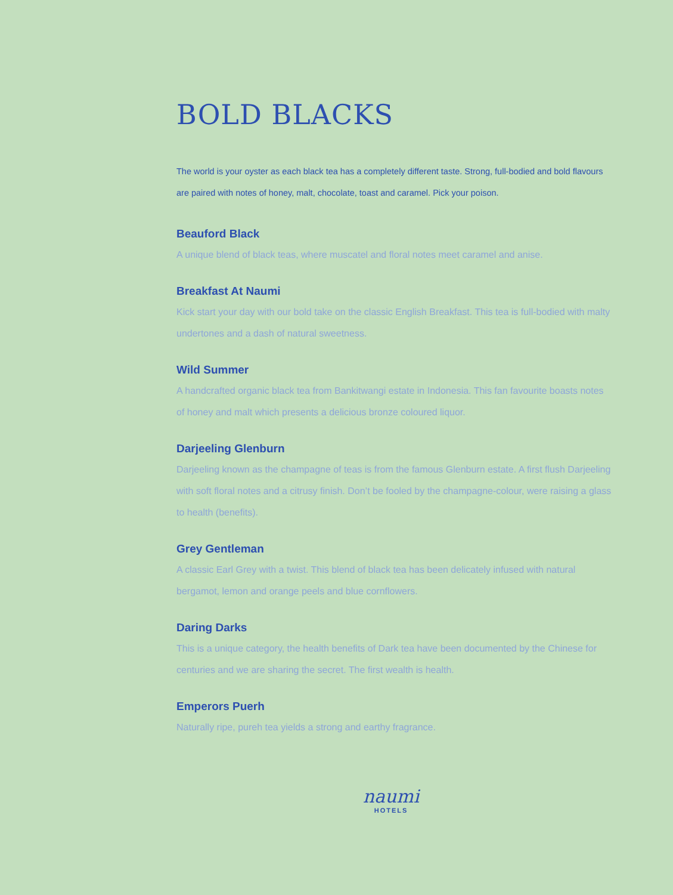BOLD BLACKS
The world is your oyster as each black tea has a completely different taste. Strong, full-bodied and bold flavours are paired with notes of honey, malt, chocolate, toast and caramel. Pick your poison.
Beauford Black
A unique blend of black teas, where muscatel and floral notes meet caramel and anise.
Breakfast At Naumi
Kick start your day with our bold take on the classic English Breakfast. This tea is full-bodied with malty undertones and a dash of natural sweetness.
Wild Summer
A handcrafted organic black tea from Bankitwangi estate in Indonesia. This fan favourite boasts notes of honey and malt which presents a delicious bronze coloured liquor.
Darjeeling Glenburn
Darjeeling known as the champagne of teas is from the famous Glenburn estate. A first flush Darjeeling with soft floral notes and a citrusy finish. Don’t be fooled by the champagne-colour, were raising a glass to health (benefits).
Grey Gentleman
A classic Earl Grey with a twist. This blend of black tea has been delicately infused with natural bergamot, lemon and orange peels and blue cornflowers.
Daring Darks
This is a unique category, the health benefits of Dark tea have been documented by the Chinese for centuries and we are sharing the secret. The first wealth is health.
Emperors Puerh
Naturally ripe, pureh tea yields a strong and earthy fragrance.
naumi
HOTELS